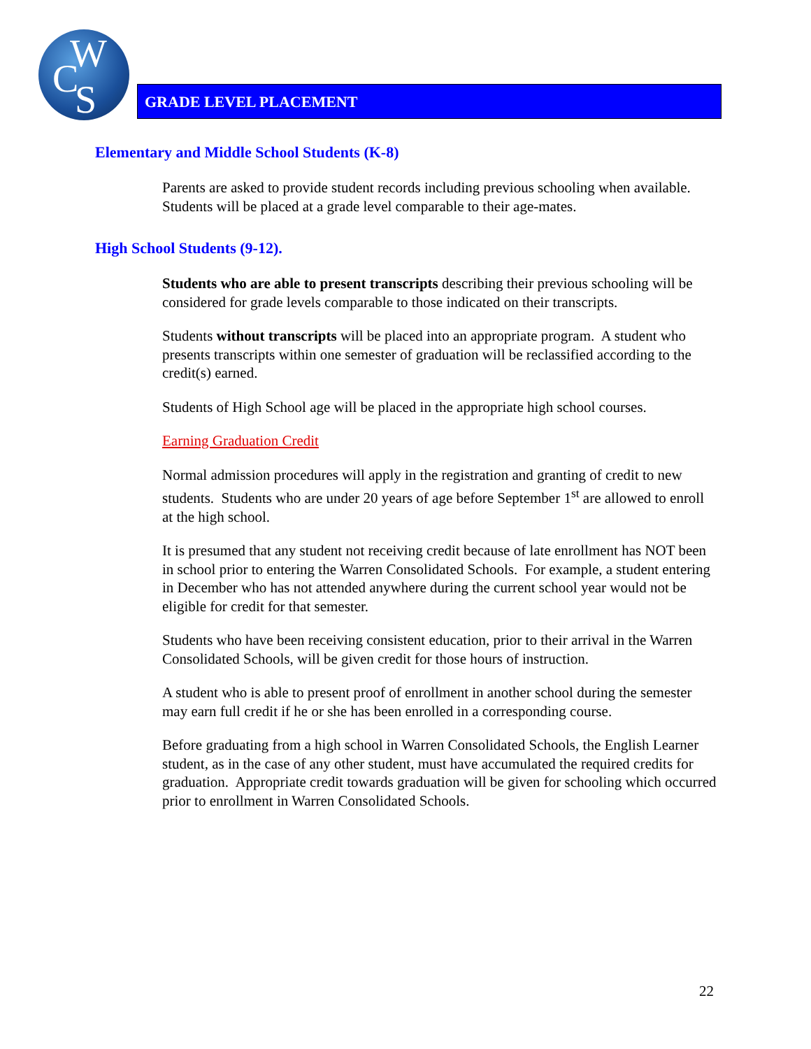W
C S
GRADE LEVEL PLACEMENT
Elementary and Middle School Students (K-8)
Parents are asked to provide student records including previous schooling when available. Students will be placed at a grade level comparable to their age-mates.
High School Students (9-12).
Students who are able to present transcripts describing their previous schooling will be considered for grade levels comparable to those indicated on their transcripts.
Students without transcripts will be placed into an appropriate program. A student who presents transcripts within one semester of graduation will be reclassified according to the credit(s) earned.
Students of High School age will be placed in the appropriate high school courses.
Earning Graduation Credit
Normal admission procedures will apply in the registration and granting of credit to new students. Students who are under 20 years of age before September 1<sup>st</sup> are allowed to enroll at the high school.
It is presumed that any student not receiving credit because of late enrollment has NOT been in school prior to entering the Warren Consolidated Schools. For example, a student entering in December who has not attended anywhere during the current school year would not be eligible for credit for that semester.
Students who have been receiving consistent education, prior to their arrival in the Warren Consolidated Schools, will be given credit for those hours of instruction.
A student who is able to present proof of enrollment in another school during the semester may earn full credit if he or she has been enrolled in a corresponding course.
Before graduating from a high school in Warren Consolidated Schools, the English Learner student, as in the case of any other student, must have accumulated the required credits for graduation. Appropriate credit towards graduation will be given for schooling which occurred prior to enrollment in Warren Consolidated Schools.
22